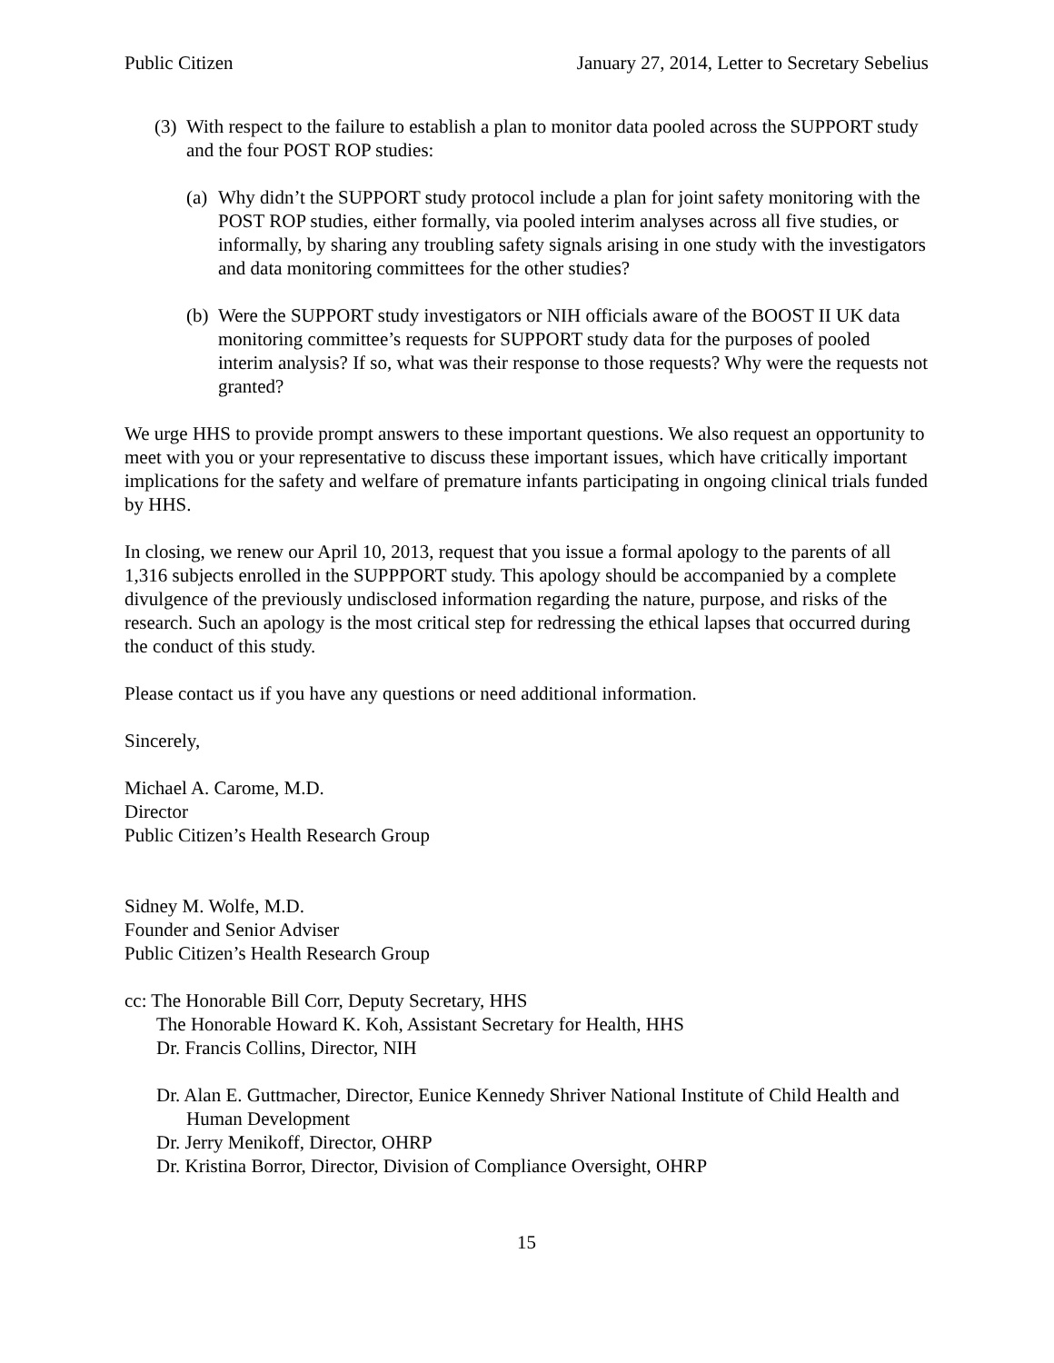Public Citizen January 27, 2014, Letter to Secretary Sebelius
(3)
With respect to the failure to establish a plan to monitor data pooled across the SUPPORT study and the four POST ROP studies:
(a)
Why didn’t the SUPPORT study protocol include a plan for joint safety monitoring with the POST ROP studies, either formally, via pooled interim analyses across all five studies, or informally, by sharing any troubling safety signals arising in one study with the investigators and data monitoring committees for the other studies?
(b)
Were the SUPPORT study investigators or NIH officials aware of the BOOST II UK data monitoring committee’s requests for SUPPORT study data for the purposes of pooled interim analysis? If so, what was their response to those requests? Why were the requests not granted?
We urge HHS to provide prompt answers to these important questions. We also request an opportunity to meet with you or your representative to discuss these important issues, which have critically important implications for the safety and welfare of premature infants participating in ongoing clinical trials funded by HHS.
In closing, we renew our April 10, 2013, request that you issue a formal apology to the parents of all 1,316 subjects enrolled in the SUPPPORT study. This apology should be accompanied by a complete divulgence of the previously undisclosed information regarding the nature, purpose, and risks of the research. Such an apology is the most critical step for redressing the ethical lapses that occurred during the conduct of this study.
Please contact us if you have any questions or need additional information.
Sincerely,
Michael A. Carome, M.D.
Director
Public Citizen’s Health Research Group
Sidney M. Wolfe, M.D.
Founder and Senior Adviser
Public Citizen’s Health Research Group
cc: The Honorable Bill Corr, Deputy Secretary, HHS
The Honorable Howard K. Koh, Assistant Secretary for Health, HHS
Dr. Francis Collins, Director, NIH
Dr. Alan E. Guttmacher, Director, Eunice Kennedy Shriver National Institute of Child Health and Human Development
Dr. Jerry Menikoff, Director, OHRP
Dr. Kristina Borror, Director, Division of Compliance Oversight, OHRP
15